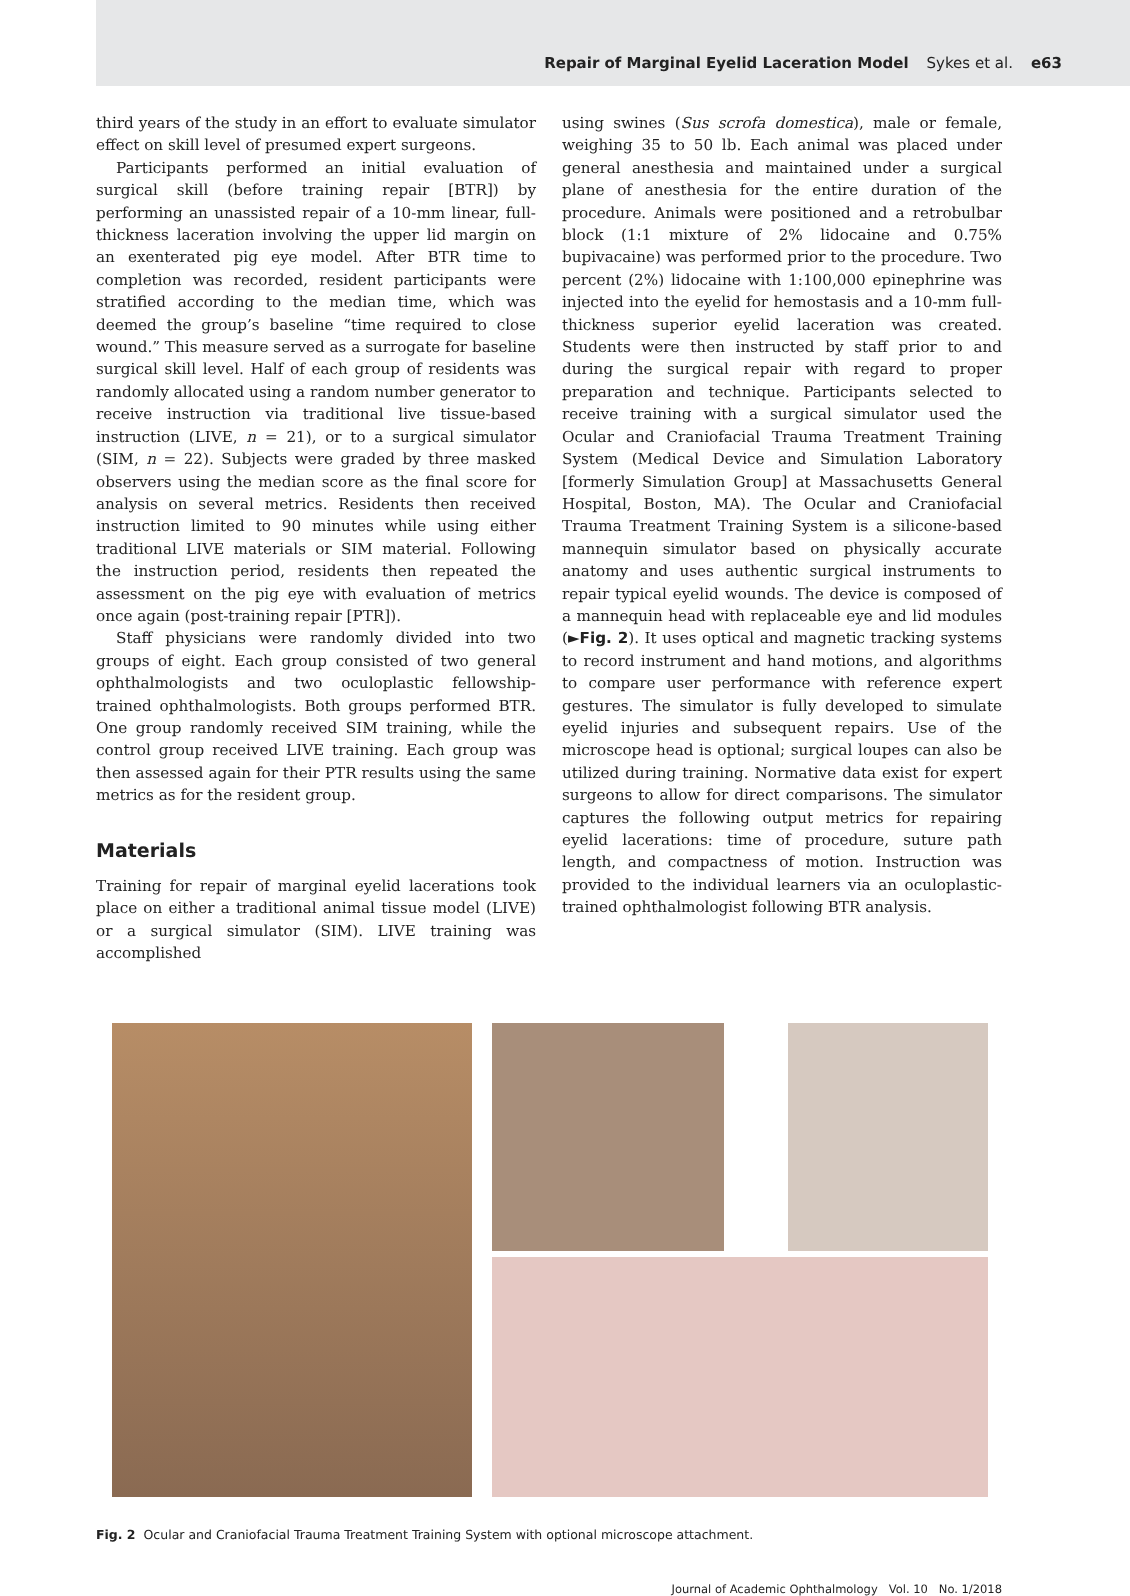Repair of Marginal Eyelid Laceration Model Sykes et al. e63
third years of the study in an effort to evaluate simulator effect on skill level of presumed expert surgeons.
Participants performed an initial evaluation of surgical skill (before training repair [BTR]) by performing an unassisted repair of a 10-mm linear, full-thickness laceration involving the upper lid margin on an exenterated pig eye model. After BTR time to completion was recorded, resident participants were stratified according to the median time, which was deemed the group’s baseline “time required to close wound.” This measure served as a surrogate for baseline surgical skill level. Half of each group of residents was randomly allocated using a random number generator to receive instruction via traditional live tissue-based instruction (LIVE, n = 21), or to a surgical simulator (SIM, n = 22). Subjects were graded by three masked observers using the median score as the final score for analysis on several metrics. Residents then received instruction limited to 90 minutes while using either traditional LIVE materials or SIM material. Following the instruction period, residents then repeated the assessment on the pig eye with evaluation of metrics once again (post-training repair [PTR]).
Staff physicians were randomly divided into two groups of eight. Each group consisted of two general ophthalmologists and two oculoplastic fellowship-trained ophthalmologists. Both groups performed BTR. One group randomly received SIM training, while the control group received LIVE training. Each group was then assessed again for their PTR results using the same metrics as for the resident group.
Materials
Training for repair of marginal eyelid lacerations took place on either a traditional animal tissue model (LIVE) or a surgical simulator (SIM). LIVE training was accomplished
using swines (Sus scrofa domestica), male or female, weighing 35 to 50 lb. Each animal was placed under general anesthesia and maintained under a surgical plane of anesthesia for the entire duration of the procedure. Animals were positioned and a retrobulbar block (1:1 mixture of 2% lidocaine and 0.75% bupivacaine) was performed prior to the procedure. Two percent (2%) lidocaine with 1:100,000 epinephrine was injected into the eyelid for hemostasis and a 10-mm full-thickness superior eyelid laceration was created. Students were then instructed by staff prior to and during the surgical repair with regard to proper preparation and technique. Participants selected to receive training with a surgical simulator used the Ocular and Craniofacial Trauma Treatment Training System (Medical Device and Simulation Laboratory [formerly Simulation Group] at Massachusetts General Hospital, Boston, MA). The Ocular and Craniofacial Trauma Treatment Training System is a silicone-based mannequin simulator based on physically accurate anatomy and uses authentic surgical instruments to repair typical eyelid wounds. The device is composed of a mannequin head with replaceable eye and lid modules (►Fig. 2). It uses optical and magnetic tracking systems to record instrument and hand motions, and algorithms to compare user performance with reference expert gestures. The simulator is fully developed to simulate eyelid injuries and subsequent repairs. Use of the microscope head is optional; surgical loupes can also be utilized during training. Normative data exist for expert surgeons to allow for direct comparisons. The simulator captures the following output metrics for repairing eyelid lacerations: time of procedure, suture path length, and compactness of motion. Instruction was provided to the individual learners via an oculoplastic-trained ophthalmologist following BTR analysis.
Fig. 2 Ocular and Craniofacial Trauma Treatment Training System with optional microscope attachment.
Journal of Academic Ophthalmology Vol. 10 No. 1/2018